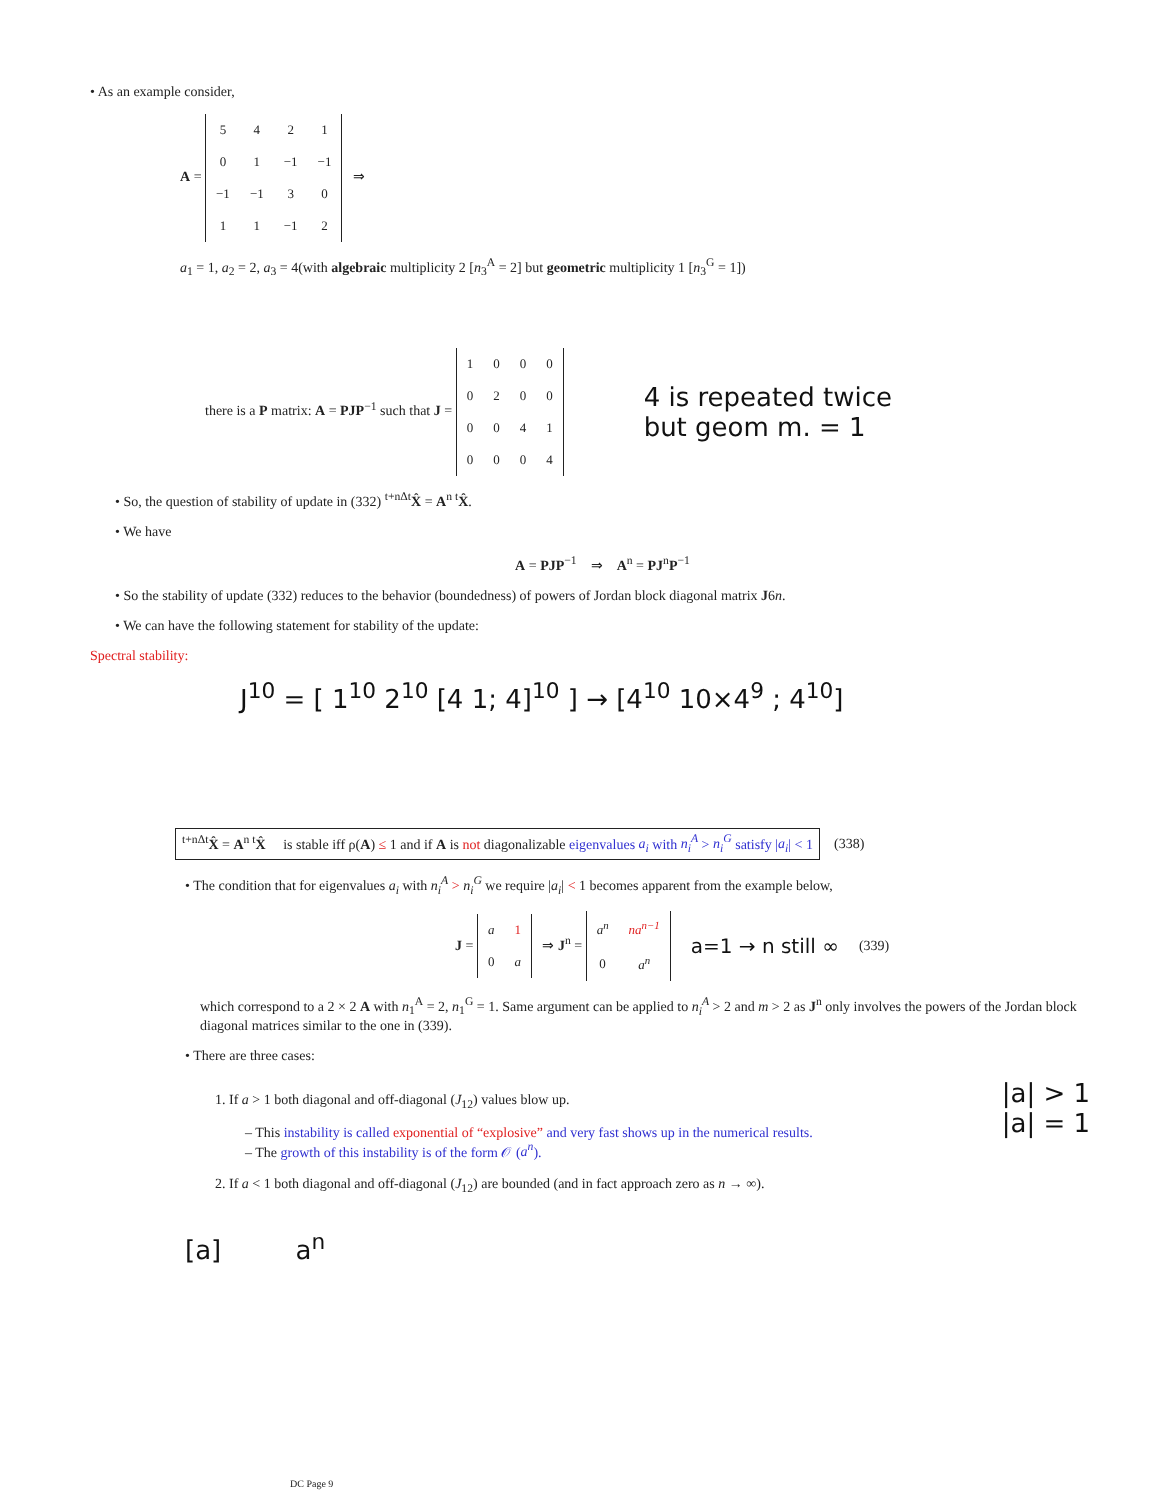• As an example consider,
A =
| 5 | 4 | 2 | 1 |
| 0 | 1 | −1 | −1 |
| −1 | −1 | 3 | 0 |
| 1 | 1 | −1 | 2 |
⇒
a<sub>1</sub> = 1, a<sub>2</sub> = 2, a<sub>3</sub> = 4(with algebraic multiplicity 2 [n<sub>3</sub><sup>A</sup> = 2] but geometric multiplicity 1 [n<sub>3</sub><sup>G</sup> = 1])
there is a P matrix: A = PJP<sup>−1</sup> such that J =
| 1 | 0 | 0 | 0 |
| 0 | 2 | 0 | 0 |
| 0 | 0 | 4 | 1 |
| 0 | 0 | 0 | 4 |
4 is repeated twice
but geom m. = 1
• So, the question of stability of update in (332) <sup>t+nΔt</sup>X̂ = A<sup>n t</sup>X̂.
• We have
A = PJP<sup>−1</sup> ⇒ A<sup>n</sup> = PJ<sup>n</sup>P<sup>−1</sup>
• So the stability of update (332) reduces to the behavior (boundedness) of powers of Jordan block diagonal matrix J6n.
• We can have the following statement for stability of the update:
Spectral stability:
J<sup>10</sup> = [ 1<sup>10</sup> 2<sup>10</sup> [4 1; 4]<sup>10</sup> ] → [4<sup>10</sup> 10×4<sup>9</sup> ; 4<sup>10</sup>]
<sup>t+nΔt</sup>X̂ = A<sup>n t</sup>X̂ is stable iff ρ(A) ≤ 1 and if A is not diagonalizable eigenvalues a<sub>i</sub> with n<sub>i</sub><sup>A</sup> > n<sub>i</sub><sup>G</sup> satisfy |a<sub>i</sub>| < 1
(338)
• The condition that for eigenvalues a<sub>i</sub> with n<sub>i</sub><sup>A</sup> > n<sub>i</sub><sup>G</sup> we require |a<sub>i</sub>| < 1 becomes apparent from the example below,
J =
| a | 1 |
| 0 | a |
⇒ J<sup>n</sup> =
| a<sup>n</sup> | na<sup>n−1</sup> |
| 0 | a<sup>n</sup> |
a=1 → n still ∞
(339)
which correspond to a 2 × 2 A with n<sub>1</sub><sup>A</sup> = 2, n<sub>1</sub><sup>G</sup> = 1. Same argument can be applied to n<sub>i</sub><sup>A</sup> > 2 and m > 2 as J<sup>n</sup> only involves the powers of the Jordan block diagonal matrices similar to the one in (339).
• There are three cases:
1. If a > 1 both diagonal and off-diagonal (J<sub>12</sub>) values blow up.
– This instability is called exponential of “explosive” and very fast shows up in the numerical results.
– The growth of this instability is of the form 𝒪 (a<sup>n</sup>).
2. If a < 1 both diagonal and off-diagonal (J<sub>12</sub>) are bounded (and in fact approach zero as n → ∞).
|a| > 1
|a| = 1
[a] a<sup>n</sup>
DC Page 9